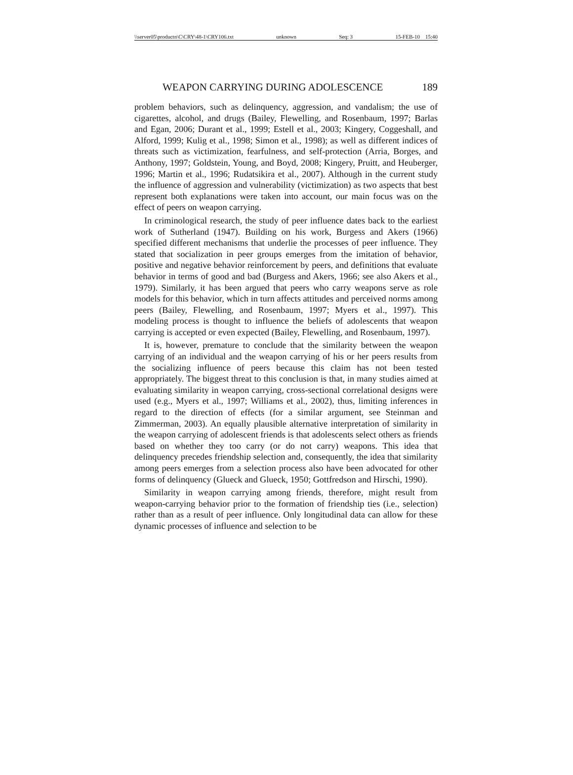\\server05\productn\C\CRY\48-1\CRY106.txt unknown Seq: 3 15-FEB-10 15:40
WEAPON CARRYING DURING ADOLESCENCE 189
problem behaviors, such as delinquency, aggression, and vandalism; the use of cigarettes, alcohol, and drugs (Bailey, Flewelling, and Rosenbaum, 1997; Barlas and Egan, 2006; Durant et al., 1999; Estell et al., 2003; Kingery, Coggeshall, and Alford, 1999; Kulig et al., 1998; Simon et al., 1998); as well as different indices of threats such as victimization, fearfulness, and self-protection (Arria, Borges, and Anthony, 1997; Goldstein, Young, and Boyd, 2008; Kingery, Pruitt, and Heuberger, 1996; Martin et al., 1996; Rudatsikira et al., 2007). Although in the current study the influence of aggression and vulnerability (victimization) as two aspects that best represent both explanations were taken into account, our main focus was on the effect of peers on weapon carrying.
In criminological research, the study of peer influence dates back to the earliest work of Sutherland (1947). Building on his work, Burgess and Akers (1966) specified different mechanisms that underlie the processes of peer influence. They stated that socialization in peer groups emerges from the imitation of behavior, positive and negative behavior reinforcement by peers, and definitions that evaluate behavior in terms of good and bad (Burgess and Akers, 1966; see also Akers et al., 1979). Similarly, it has been argued that peers who carry weapons serve as role models for this behavior, which in turn affects attitudes and perceived norms among peers (Bailey, Flewelling, and Rosenbaum, 1997; Myers et al., 1997). This modeling process is thought to influence the beliefs of adolescents that weapon carrying is accepted or even expected (Bailey, Flewelling, and Rosenbaum, 1997).
It is, however, premature to conclude that the similarity between the weapon carrying of an individual and the weapon carrying of his or her peers results from the socializing influence of peers because this claim has not been tested appropriately. The biggest threat to this conclusion is that, in many studies aimed at evaluating similarity in weapon carrying, cross-sectional correlational designs were used (e.g., Myers et al., 1997; Williams et al., 2002), thus, limiting inferences in regard to the direction of effects (for a similar argument, see Steinman and Zimmerman, 2003). An equally plausible alternative interpretation of similarity in the weapon carrying of adolescent friends is that adolescents select others as friends based on whether they too carry (or do not carry) weapons. This idea that delinquency precedes friendship selection and, consequently, the idea that similarity among peers emerges from a selection process also have been advocated for other forms of delinquency (Glueck and Glueck, 1950; Gottfredson and Hirschi, 1990).
Similarity in weapon carrying among friends, therefore, might result from weapon-carrying behavior prior to the formation of friendship ties (i.e., selection) rather than as a result of peer influence. Only longitudinal data can allow for these dynamic processes of influence and selection to be